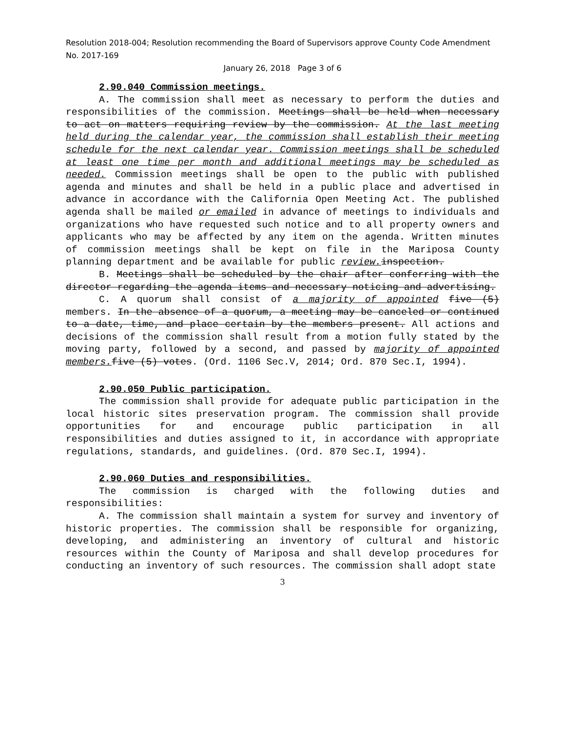Resolution 2018-004; Resolution recommending the Board of Supervisors approve County Code Amendment No. 2017-169
January 26, 2018 Page 3 of 6
2.90.040 Commission meetings.
A. The commission shall meet as necessary to perform the duties and responsibilities of the commission. Meetings shall be held when necessary to act on matters requiring review by the commission. At the last meeting held during the calendar year, the commission shall establish their meeting schedule for the next calendar year. Commission meetings shall be scheduled at least one time per month and additional meetings may be scheduled as needed. Commission meetings shall be open to the public with published agenda and minutes and shall be held in a public place and advertised in advance in accordance with the California Open Meeting Act. The published agenda shall be mailed or emailed in advance of meetings to individuals and organizations who have requested such notice and to all property owners and applicants who may be affected by any item on the agenda. Written minutes of commission meetings shall be kept on file in the Mariposa County planning department and be available for public review. inspection.
B. Meetings shall be scheduled by the chair after conferring with the director regarding the agenda items and necessary noticing and advertising.
C. A quorum shall consist of a majority of appointed five (5) members. In the absence of a quorum, a meeting may be canceled or continued to a date, time, and place certain by the members present. All actions and decisions of the commission shall result from a motion fully stated by the moving party, followed by a second, and passed by majority of appointed members. five (5) votes. (Ord. 1106 Sec.V, 2014; Ord. 870 Sec.I, 1994).
2.90.050 Public participation.
The commission shall provide for adequate public participation in the local historic sites preservation program. The commission shall provide opportunities for and encourage public participation in all responsibilities and duties assigned to it, in accordance with appropriate regulations, standards, and guidelines. (Ord. 870 Sec.I, 1994).
2.90.060 Duties and responsibilities.
The commission is charged with the following duties and responsibilities:
A. The commission shall maintain a system for survey and inventory of historic properties. The commission shall be responsible for organizing, developing, and administering an inventory of cultural and historic resources within the County of Mariposa and shall develop procedures for conducting an inventory of such resources. The commission shall adopt state
3